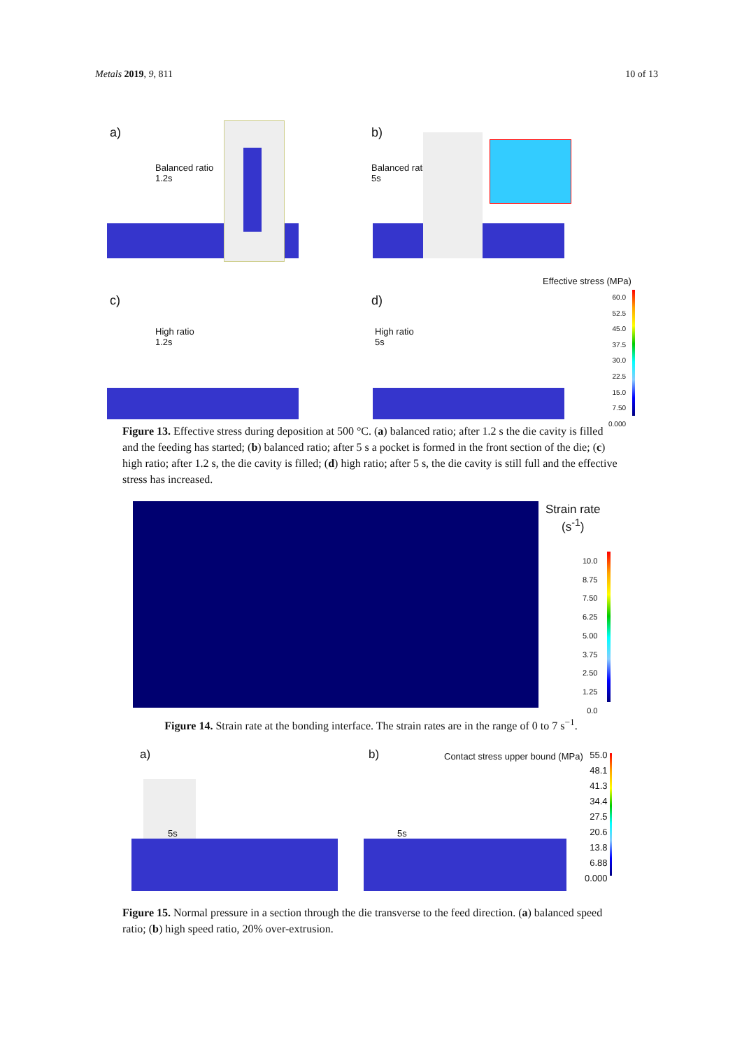Metals 2019, 9, 811 10 of 13
a)
Balanced ratio
1.2s
b)
Balanced ratio
5s
Effective stress (MPa)
c)
High ratio
1.2s
d)
High ratio
5s
60.0
52.5
45.0
37.5
30.0
22.5
15.0
7.50
0.000
Figure 13. Effective stress during deposition at 500 °C. (a) balanced ratio; after 1.2 s the die cavity is filled and the feeding has started; (b) balanced ratio; after 5 s a pocket is formed in the front section of the die; (c) high ratio; after 1.2 s, the die cavity is filled; (d) high ratio; after 5 s, the die cavity is still full and the effective stress has increased.
Strain rate
(s<sup>-1</sup>)
10.0
8.75
7.50
6.25
5.00
3.75
2.50
1.25
0.0
Figure 14. Strain rate at the bonding interface. The strain rates are in the range of 0 to 7 s<sup>−1</sup>.
a)
5s
b)
Contact stress upper bound (MPa)
5s
55.0
48.1
41.3
34.4
27.5
20.6
13.8
6.88
0.000
Figure 15. Normal pressure in a section through the die transverse to the feed direction. (a) balanced speed ratio; (b) high speed ratio, 20% over-extrusion.